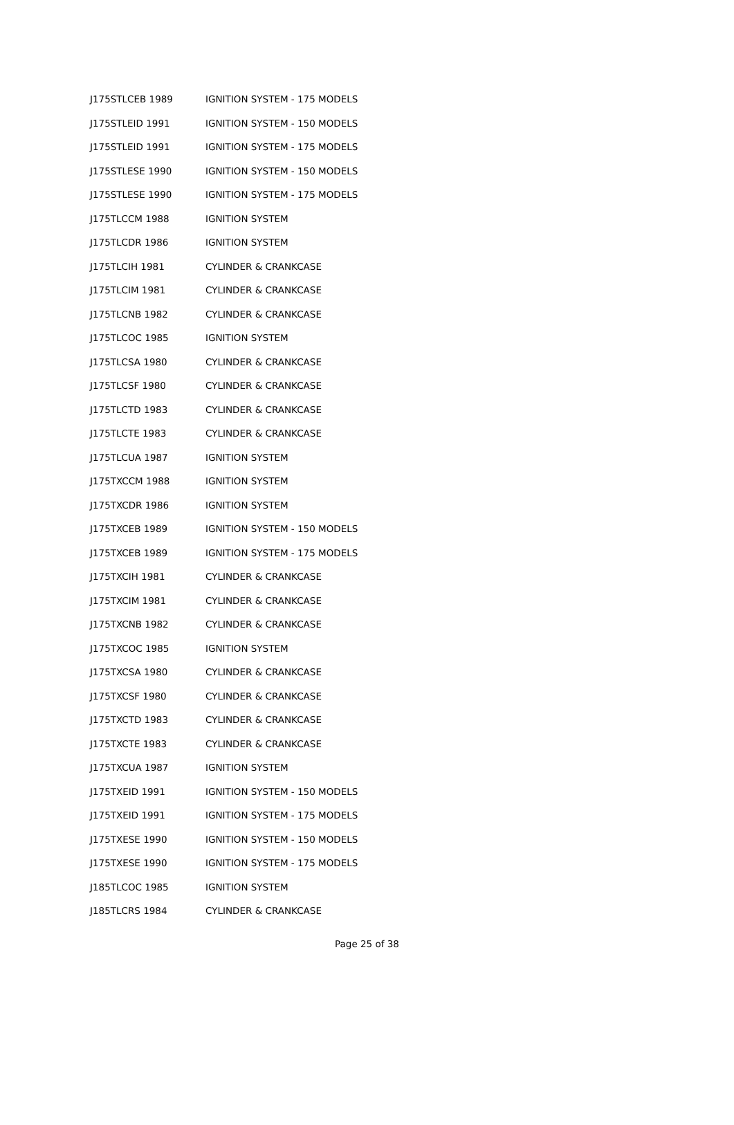| J175STLCEB 1989 | IGNITION SYSTEM - 175 MODELS |
| J175STLEID 1991 | IGNITION SYSTEM - 150 MODELS |
| J175STLEID 1991 | IGNITION SYSTEM - 175 MODELS |
| J175STLESE 1990 | IGNITION SYSTEM - 150 MODELS |
| J175STLESE 1990 | IGNITION SYSTEM - 175 MODELS |
| J175TLCCM 1988 | IGNITION SYSTEM |
| J175TLCDR 1986 | IGNITION SYSTEM |
| J175TLCIH 1981 | CYLINDER & CRANKCASE |
| J175TLCIM 1981 | CYLINDER & CRANKCASE |
| J175TLCNB 1982 | CYLINDER & CRANKCASE |
| J175TLCOC 1985 | IGNITION SYSTEM |
| J175TLCSA 1980 | CYLINDER & CRANKCASE |
| J175TLCSF 1980 | CYLINDER & CRANKCASE |
| J175TLCTD 1983 | CYLINDER & CRANKCASE |
| J175TLCTE 1983 | CYLINDER & CRANKCASE |
| J175TLCUA 1987 | IGNITION SYSTEM |
| J175TXCCM 1988 | IGNITION SYSTEM |
| J175TXCDR 1986 | IGNITION SYSTEM |
| J175TXCEB 1989 | IGNITION SYSTEM - 150 MODELS |
| J175TXCEB 1989 | IGNITION SYSTEM - 175 MODELS |
| J175TXCIH 1981 | CYLINDER & CRANKCASE |
| J175TXCIM 1981 | CYLINDER & CRANKCASE |
| J175TXCNB 1982 | CYLINDER & CRANKCASE |
| J175TXCOC 1985 | IGNITION SYSTEM |
| J175TXCSA 1980 | CYLINDER & CRANKCASE |
| J175TXCSF 1980 | CYLINDER & CRANKCASE |
| J175TXCTD 1983 | CYLINDER & CRANKCASE |
| J175TXCTE 1983 | CYLINDER & CRANKCASE |
| J175TXCUA 1987 | IGNITION SYSTEM |
| J175TXEID 1991 | IGNITION SYSTEM - 150 MODELS |
| J175TXEID 1991 | IGNITION SYSTEM - 175 MODELS |
| J175TXESE 1990 | IGNITION SYSTEM - 150 MODELS |
| J175TXESE 1990 | IGNITION SYSTEM - 175 MODELS |
| J185TLCOC 1985 | IGNITION SYSTEM |
| J185TLCRS 1984 | CYLINDER & CRANKCASE |
Page 25 of 38